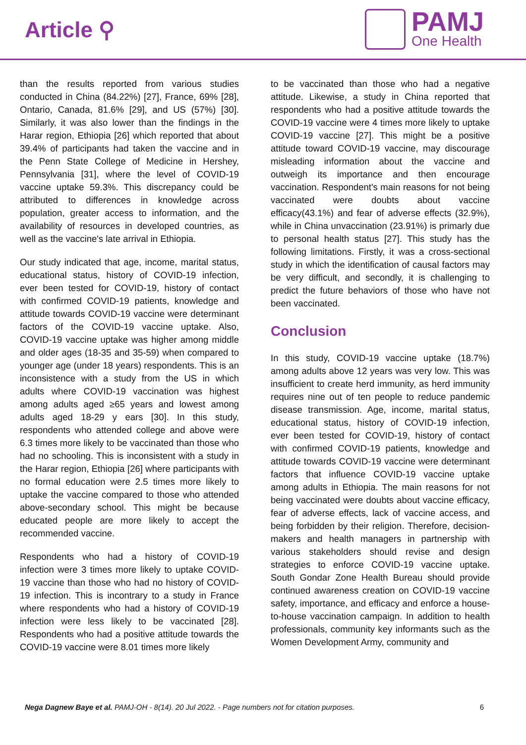Article ⚲
PAMJ
One Health
than the results reported from various studies conducted in China (84.22%) [27], France, 69% [28], Ontario, Canada, 81.6% [29], and US (57%) [30]. Similarly, it was also lower than the findings in the Harar region, Ethiopia [26] which reported that about 39.4% of participants had taken the vaccine and in the Penn State College of Medicine in Hershey, Pennsylvania [31], where the level of COVID-19 vaccine uptake 59.3%. This discrepancy could be attributed to differences in knowledge across population, greater access to information, and the availability of resources in developed countries, as well as the vaccine's late arrival in Ethiopia.
Our study indicated that age, income, marital status, educational status, history of COVID-19 infection, ever been tested for COVID-19, history of contact with confirmed COVID-19 patients, knowledge and attitude towards COVID-19 vaccine were determinant factors of the COVID-19 vaccine uptake. Also, COVID-19 vaccine uptake was higher among middle and older ages (18-35 and 35-59) when compared to younger age (under 18 years) respondents. This is an inconsistence with a study from the US in which adults where COVID-19 vaccination was highest among adults aged ≥65 years and lowest among adults aged 18-29 y ears [30]. In this study, respondents who attended college and above were 6.3 times more likely to be vaccinated than those who had no schooling. This is inconsistent with a study in the Harar region, Ethiopia [26] where participants with no formal education were 2.5 times more likely to uptake the vaccine compared to those who attended above-secondary school. This might be because educated people are more likely to accept the recommended vaccine.
Respondents who had a history of COVID-19 infection were 3 times more likely to uptake COVID-19 vaccine than those who had no history of COVID-19 infection. This is incontrary to a study in France where respondents who had a history of COVID-19 infection were less likely to be vaccinated [28]. Respondents who had a positive attitude towards the COVID-19 vaccine were 8.01 times more likely
to be vaccinated than those who had a negative attitude. Likewise, a study in China reported that respondents who had a positive attitude towards the COVID-19 vaccine were 4 times more likely to uptake COVID-19 vaccine [27]. This might be a positive attitude toward COVID-19 vaccine, may discourage misleading information about the vaccine and outweigh its importance and then encourage vaccination. Respondent's main reasons for not being vaccinated were doubts about vaccine efficacy(43.1%) and fear of adverse effects (32.9%), while in China unvaccination (23.91%) is primarly due to personal health status [27]. This study has the following limitations. Firstly, it was a cross-sectional study in which the identification of causal factors may be very difficult, and secondly, it is challenging to predict the future behaviors of those who have not been vaccinated.
Conclusion
In this study, COVID-19 vaccine uptake (18.7%) among adults above 12 years was very low. This was insufficient to create herd immunity, as herd immunity requires nine out of ten people to reduce pandemic disease transmission. Age, income, marital status, educational status, history of COVID-19 infection, ever been tested for COVID-19, history of contact with confirmed COVID-19 patients, knowledge and attitude towards COVID-19 vaccine were determinant factors that influence COVID-19 vaccine uptake among adults in Ethiopia. The main reasons for not being vaccinated were doubts about vaccine efficacy, fear of adverse effects, lack of vaccine access, and being forbidden by their religion. Therefore, decision-makers and health managers in partnership with various stakeholders should revise and design strategies to enforce COVID-19 vaccine uptake. South Gondar Zone Health Bureau should provide continued awareness creation on COVID-19 vaccine safety, importance, and efficacy and enforce a house-to-house vaccination campaign. In addition to health professionals, community key informants such as the Women Development Army, community and
Nega Dagnew Baye et al. PAMJ-OH - 8(14). 20 Jul 2022. - Page numbers not for citation purposes. 6